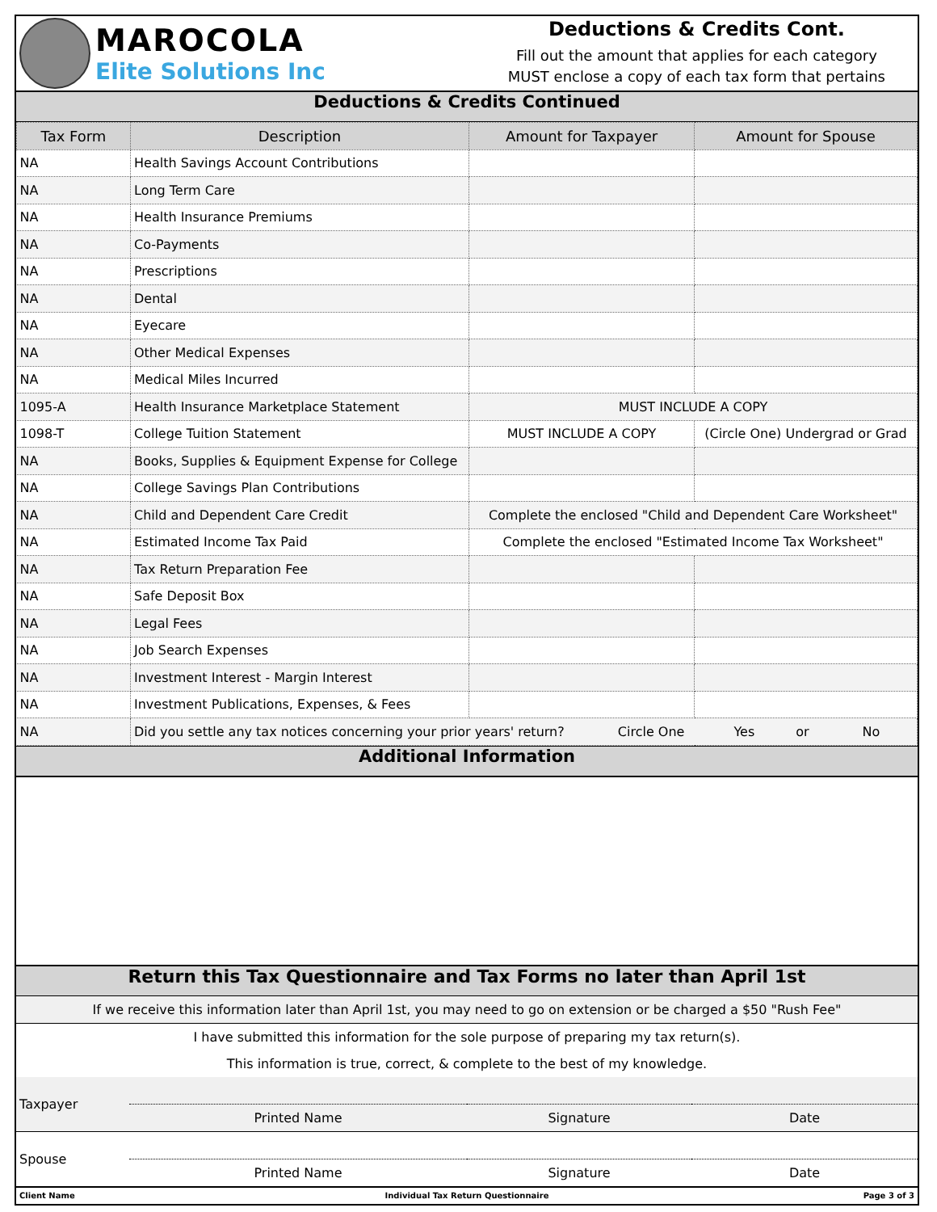MAROCOLA
Elite Solutions Inc
Deductions & Credits Cont.
Fill out the amount that applies for each category
MUST enclose a copy of each tax form that pertains
Deductions & Credits Continued
| Tax Form | Description | Amount for Taxpayer | Amount for Spouse |
| --- | --- | --- | --- |
| NA | Health Savings Account Contributions | | |
| NA | Long Term Care | | |
| NA | Health Insurance Premiums | | |
| NA | Co-Payments | | |
| NA | Prescriptions | | |
| NA | Dental | | |
| NA | Eyecare | | |
| NA | Other Medical Expenses | | |
| NA | Medical Miles Incurred | | |
| 1095-A | Health Insurance Marketplace Statement | MUST INCLUDE A COPY | |
| 1098-T | College Tuition Statement | MUST INCLUDE A COPY | (Circle One) Undergrad or Grad |
| NA | Books, Supplies & Equipment Expense for College | | |
| NA | College Savings Plan Contributions | | |
| NA | Child and Dependent Care Credit | Complete the enclosed "Child and Dependent Care Worksheet" | |
| NA | Estimated Income Tax Paid | Complete the enclosed "Estimated Income Tax Worksheet" | |
| NA | Tax Return Preparation Fee | | |
| NA | Safe Deposit Box | | |
| NA | Legal Fees | | |
| NA | Job Search Expenses | | |
| NA | Investment Interest - Margin Interest | | |
| NA | Investment Publications, Expenses, & Fees | | |
| NA | Did you settle any tax notices concerning your prior years' return? Circle One Yes or No | | |
Additional Information
Return this Tax Questionnaire and Tax Forms no later than April 1st
If we receive this information later than April 1st, you may need to go on extension or be charged a $50 "Rush Fee"
I have submitted this information for the sole purpose of preparing my tax return(s).
This information is true, correct, & complete to the best of my knowledge.
| Taxpayer | | | |
| | Printed Name | Signature | Date |
| Spouse | | | |
| | Printed Name | Signature | Date |
| Client Name | Individual Tax Return Questionnaire | Page 3 of 3 |